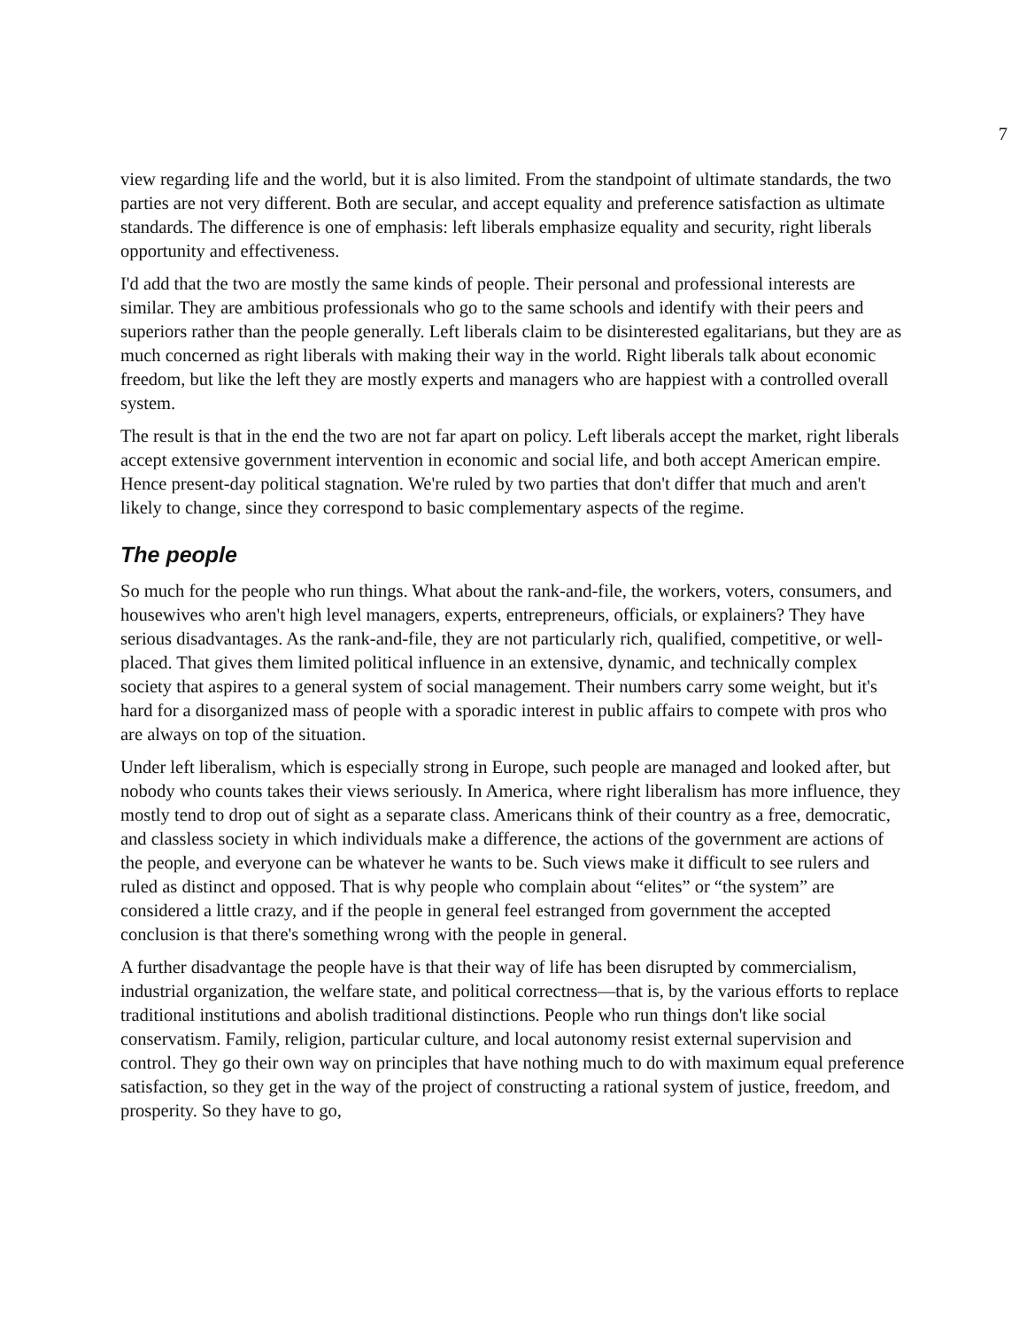7
view regarding life and the world, but it is also limited. From the standpoint of ultimate standards, the two parties are not very different. Both are secular, and accept equality and preference satisfaction as ultimate standards. The difference is one of emphasis: left liberals emphasize equality and security, right liberals opportunity and effectiveness.
I'd add that the two are mostly the same kinds of people. Their personal and professional interests are similar. They are ambitious professionals who go to the same schools and identify with their peers and superiors rather than the people generally. Left liberals claim to be disinterested egalitarians, but they are as much concerned as right liberals with making their way in the world. Right liberals talk about economic freedom, but like the left they are mostly experts and managers who are happiest with a controlled overall system.
The result is that in the end the two are not far apart on policy. Left liberals accept the market, right liberals accept extensive government intervention in economic and social life, and both accept American empire. Hence present-day political stagnation. We're ruled by two parties that don't differ that much and aren't likely to change, since they correspond to basic complementary aspects of the regime.
The people
So much for the people who run things. What about the rank-and-file, the workers, voters, consumers, and housewives who aren't high level managers, experts, entrepreneurs, officials, or explainers? They have serious disadvantages. As the rank-and-file, they are not particularly rich, qualified, competitive, or well-placed. That gives them limited political influence in an extensive, dynamic, and technically complex society that aspires to a general system of social management. Their numbers carry some weight, but it's hard for a disorganized mass of people with a sporadic interest in public affairs to compete with pros who are always on top of the situation.
Under left liberalism, which is especially strong in Europe, such people are managed and looked after, but nobody who counts takes their views seriously. In America, where right liberalism has more influence, they mostly tend to drop out of sight as a separate class. Americans think of their country as a free, democratic, and classless society in which individuals make a difference, the actions of the government are actions of the people, and everyone can be whatever he wants to be. Such views make it difficult to see rulers and ruled as distinct and opposed. That is why people who complain about “elites” or “the system” are considered a little crazy, and if the people in general feel estranged from government the accepted conclusion is that there's something wrong with the people in general.
A further disadvantage the people have is that their way of life has been disrupted by commercialism, industrial organization, the welfare state, and political correctness—that is, by the various efforts to replace traditional institutions and abolish traditional distinctions. People who run things don't like social conservatism. Family, religion, particular culture, and local autonomy resist external supervision and control. They go their own way on principles that have nothing much to do with maximum equal preference satisfaction, so they get in the way of the project of constructing a rational system of justice, freedom, and prosperity. So they have to go,